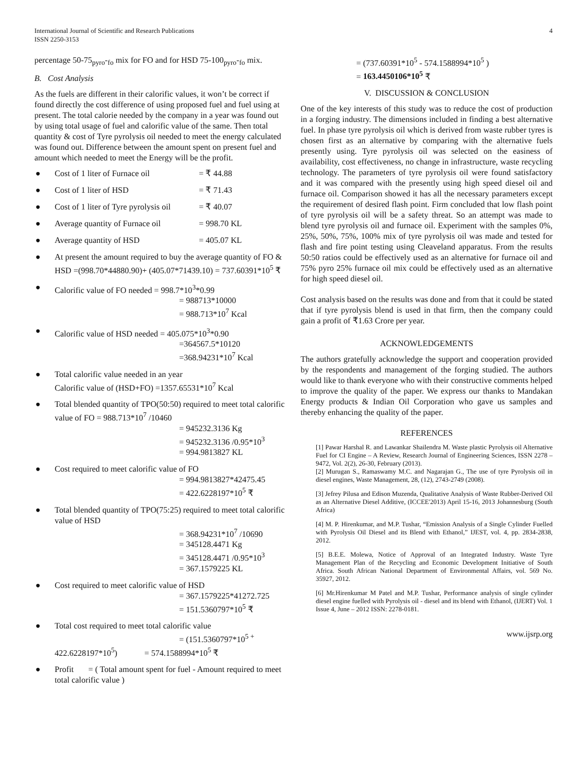International Journal of Scientific and Research Publications
ISSN 2250-3153
4
percentage 50-75<sub>pyro</sub>-<sub>fo</sub> mix for FO and for HSD 75-100<sub>pyro</sub>-<sub>fo</sub> mix.
B. Cost Analysis
As the fuels are different in their calorific values, it won’t be correct if found directly the cost difference of using proposed fuel and fuel using at present. The total calorie needed by the company in a year was found out by using total usage of fuel and calorific value of the same. Then total quantity & cost of Tyre pyrolysis oil needed to meet the energy calculated was found out. Difference between the amount spent on present fuel and amount which needed to meet the Energy will be the profit.
●
Cost of 1 liter of Furnace oil = ₹ 44.88
●
Cost of 1 liter of HSD = ₹ 71.43
●
Cost of 1 liter of Tyre pyrolysis oil = ₹ 40.07
●
Average quantity of Furnace oil = 998.70 KL
●
Average quantity of HSD = 405.07 KL
● At present the amount required to buy the average quantity of FO & HSD =(998.70*44880.90)+ (405.07*71439.10) = 737.60391*10<sup>5</sup> ₹
● Calorific value of FO needed = 998.7*10<sup>3</sup>*0.99
= 988713*10000
= 988.713*10<sup>7</sup> Kcal
● Calorific value of HSD needed = 405.075*10<sup>3</sup>*0.90
=364567.5*10120
=368.94231*10<sup>7</sup> Kcal
● Total calorific value needed in an year
Calorific value of (HSD+FO) =1357.65531*10<sup>7</sup> Kcal
● Total blended quantity of TPO(50:50) required to meet total calorific value of FO = 988.713*10<sup>7</sup> /10460
= 945232.3136 Kg
= 945232.3136 /0.95*10<sup>3</sup>
= 994.9813827 KL
● Cost required to meet calorific value of FO
= 994.9813827*42475.45
= 422.6228197*10<sup>5</sup> ₹
● Total blended quantity of TPO(75:25) required to meet total calorific value of HSD
= 368.94231*10<sup>7</sup> /10690
= 345128.4471 Kg
= 345128.4471 /0.95*10<sup>3</sup>
= 367.1579225 KL
● Cost required to meet calorific value of HSD
= 367.1579225*41272.725
= 151.5360797*10<sup>5</sup> ₹
● Total cost required to meet total calorific value
= (151.5360797*10<sup>5 +</sup>
422.6228197*10<sup>5</sup>) = 574.1588994*10<sup>5</sup> ₹
● Profit = ( Total amount spent for fuel - Amount required to meet total calorific value )
= (737.60391*10<sup>5</sup> - 574.1588994*10<sup>5</sup> )
= 163.4450106*10<sup>5</sup> ₹
V. DISCUSSION & CONCLUSION
One of the key interests of this study was to reduce the cost of production in a forging industry. The dimensions included in finding a best alternative fuel. In phase tyre pyrolysis oil which is derived from waste rubber tyres is chosen first as an alternative by comparing with the alternative fuels presently using. Tyre pyrolysis oil was selected on the easiness of availability, cost effectiveness, no change in infrastructure, waste recycling technology. The parameters of tyre pyrolysis oil were found satisfactory and it was compared with the presently using high speed diesel oil and furnace oil. Comparison showed it has all the necessary parameters except the requirement of desired flash point. Firm concluded that low flash point of tyre pyrolysis oil will be a safety threat. So an attempt was made to blend tyre pyrolysis oil and furnace oil. Experiment with the samples 0%, 25%, 50%, 75%, 100% mix of tyre pyrolysis oil was made and tested for flash and fire point testing using Cleaveland apparatus. From the results 50:50 ratios could be effectively used as an alternative for furnace oil and 75% pyro 25% furnace oil mix could be effectively used as an alternative for high speed diesel oil.
Cost analysis based on the results was done and from that it could be stated that if tyre pyrolysis blend is used in that firm, then the company could gain a profit of ₹1.63 Crore per year.
ACKNOWLEDGEMENTS
The authors gratefully acknowledge the support and cooperation provided by the respondents and management of the forging studied. The authors would like to thank everyone who with their constructive comments helped to improve the quality of the paper. We express our thanks to Mandakan Energy products & Indian Oil Corporation who gave us samples and thereby enhancing the quality of the paper.
REFERENCES
[1] Pawar Harshal R. and Lawankar Shailendra M. Waste plastic Pyrolysis oil Alternative Fuel for CI Engine – A Review, Research Journal of Engineering Sciences, ISSN 2278 – 9472, Vol. 2(2), 26-30, February (2013).
[2] Murugan S., Ramaswamy M.C. and Nagarajan G., The use of tyre Pyrolysis oil in diesel engines, Waste Management, 28, (12), 2743-2749 (2008).
[3] Jefrey Pilusa and Edison Muzenda, Qualitative Analysis of Waste Rubber-Derived Oil as an Alternative Diesel Additive, (ICCEE'2013) April 15-16, 2013 Johannesburg (South Africa)
[4] M. P. Hirenkumar, and M.P. Tushar, “Emission Analysis of a Single Cylinder Fuelled with Pyrolysis Oil Diesel and its Blend with Ethanol,” IJEST, vol. 4, pp. 2834-2838, 2012.
[5] B.E.E. Molewa, Notice of Approval of an Integrated Industry. Waste Tyre Management Plan of the Recycling and Economic Development Initiative of South Africa. South African National Department of Environmental Affairs, vol. 569 No. 35927, 2012.
[6] Mr.Hirenkumar M Patel and M.P. Tushar, Performance analysis of single cylinder diesel engine fuelled with Pyrolysis oil - diesel and its blend with Ethanol, (IJERT) Vol. 1 Issue 4, June – 2012 ISSN: 2278-0181.
www.ijsrp.org